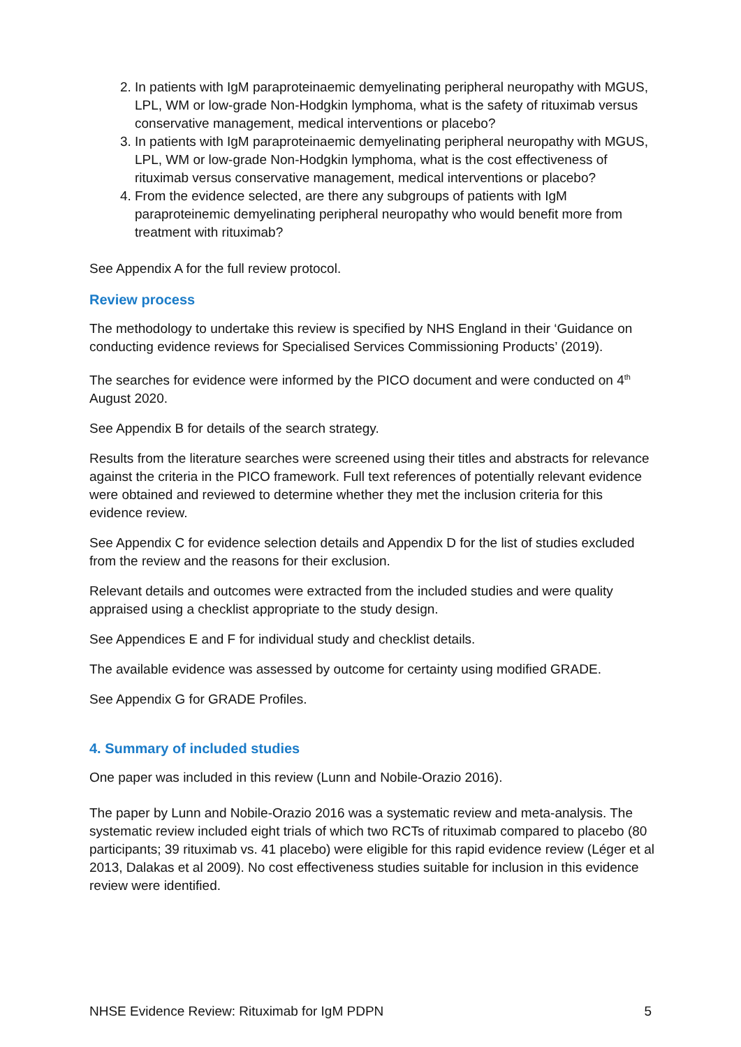2. In patients with IgM paraproteinaemic demyelinating peripheral neuropathy with MGUS, LPL, WM or low-grade Non-Hodgkin lymphoma, what is the safety of rituximab versus conservative management, medical interventions or placebo?
3. In patients with IgM paraproteinaemic demyelinating peripheral neuropathy with MGUS, LPL, WM or low-grade Non-Hodgkin lymphoma, what is the cost effectiveness of rituximab versus conservative management, medical interventions or placebo?
4. From the evidence selected, are there any subgroups of patients with IgM paraproteinemic demyelinating peripheral neuropathy who would benefit more from treatment with rituximab?
See Appendix A for the full review protocol.
Review process
The methodology to undertake this review is specified by NHS England in their ‘Guidance on conducting evidence reviews for Specialised Services Commissioning Products’ (2019).
The searches for evidence were informed by the PICO document and were conducted on 4<sup>th</sup> August 2020.
See Appendix B for details of the search strategy.
Results from the literature searches were screened using their titles and abstracts for relevance against the criteria in the PICO framework. Full text references of potentially relevant evidence were obtained and reviewed to determine whether they met the inclusion criteria for this evidence review.
See Appendix C for evidence selection details and Appendix D for the list of studies excluded from the review and the reasons for their exclusion.
Relevant details and outcomes were extracted from the included studies and were quality appraised using a checklist appropriate to the study design.
See Appendices E and F for individual study and checklist details.
The available evidence was assessed by outcome for certainty using modified GRADE.
See Appendix G for GRADE Profiles.
4. Summary of included studies
One paper was included in this review (Lunn and Nobile-Orazio 2016).
The paper by Lunn and Nobile-Orazio 2016 was a systematic review and meta-analysis. The systematic review included eight trials of which two RCTs of rituximab compared to placebo (80 participants; 39 rituximab vs. 41 placebo) were eligible for this rapid evidence review (Léger et al 2013, Dalakas et al 2009). No cost effectiveness studies suitable for inclusion in this evidence review were identified.
NHSE Evidence Review: Rituximab for IgM PDPN 5